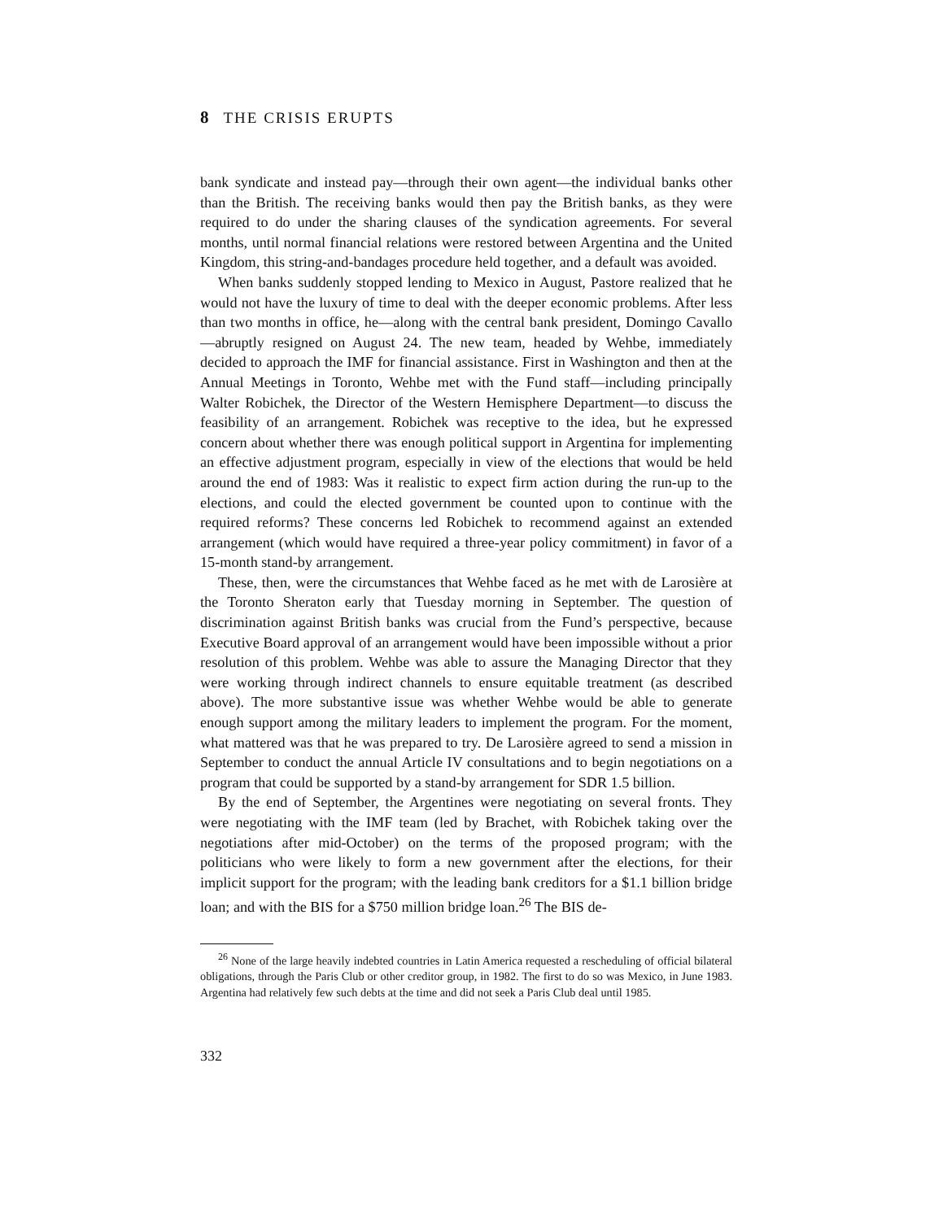8 THE CRISIS ERUPTS
bank syndicate and instead pay—through their own agent—the individual banks other than the British. The receiving banks would then pay the British banks, as they were required to do under the sharing clauses of the syndication agreements. For several months, until normal financial relations were restored between Argentina and the United Kingdom, this string-and-bandages procedure held together, and a default was avoided.
When banks suddenly stopped lending to Mexico in August, Pastore realized that he would not have the luxury of time to deal with the deeper economic problems. After less than two months in office, he—along with the central bank president, Domingo Cavallo—abruptly resigned on August 24. The new team, headed by Wehbe, immediately decided to approach the IMF for financial assistance. First in Washington and then at the Annual Meetings in Toronto, Wehbe met with the Fund staff—including principally Walter Robichek, the Director of the Western Hemisphere Department—to discuss the feasibility of an arrangement. Robichek was receptive to the idea, but he expressed concern about whether there was enough political support in Argentina for implementing an effective adjustment program, especially in view of the elections that would be held around the end of 1983: Was it realistic to expect firm action during the run-up to the elections, and could the elected government be counted upon to continue with the required reforms? These concerns led Robichek to recommend against an extended arrangement (which would have required a three-year policy commitment) in favor of a 15-month stand-by arrangement.
These, then, were the circumstances that Wehbe faced as he met with de Larosière at the Toronto Sheraton early that Tuesday morning in September. The question of discrimination against British banks was crucial from the Fund’s perspective, because Executive Board approval of an arrangement would have been impossible without a prior resolution of this problem. Wehbe was able to assure the Managing Director that they were working through indirect channels to ensure equitable treatment (as described above). The more substantive issue was whether Wehbe would be able to generate enough support among the military leaders to implement the program. For the moment, what mattered was that he was prepared to try. De Larosière agreed to send a mission in September to conduct the annual Article IV consultations and to begin negotiations on a program that could be supported by a stand-by arrangement for SDR 1.5 billion.
By the end of September, the Argentines were negotiating on several fronts. They were negotiating with the IMF team (led by Brachet, with Robichek taking over the negotiations after mid-October) on the terms of the proposed program; with the politicians who were likely to form a new government after the elections, for their implicit support for the program; with the leading bank creditors for a $1.1 billion bridge loan; and with the BIS for a $750 million bridge loan.<sup>26</sup> The BIS de-
<sup>26</sup> None of the large heavily indebted countries in Latin America requested a rescheduling of official bilateral obligations, through the Paris Club or other creditor group, in 1982. The first to do so was Mexico, in June 1983. Argentina had relatively few such debts at the time and did not seek a Paris Club deal until 1985.
332